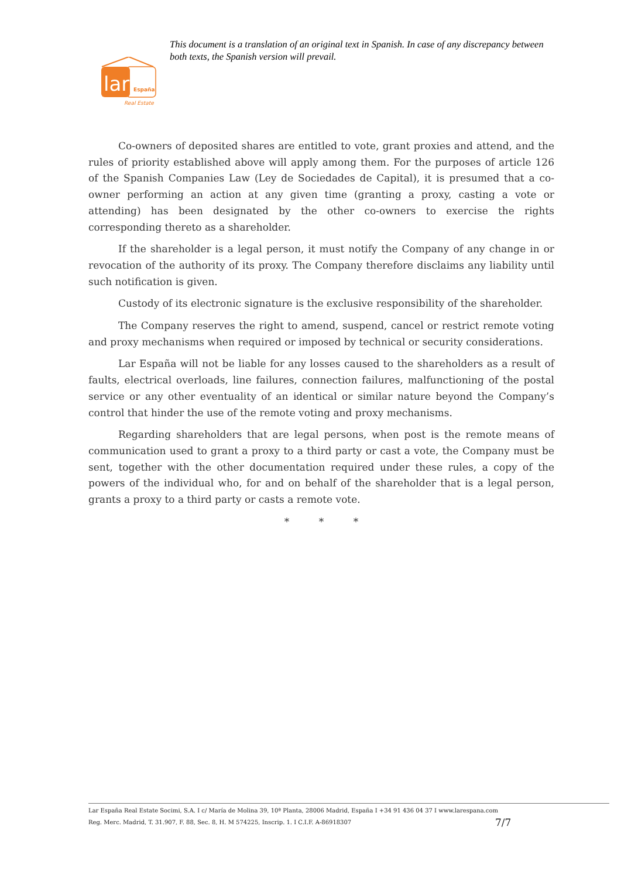This document is a translation of an original text in Spanish. In case of any discrepancy between both texts, the Spanish version will prevail.
lar
España
Real Estate
Co-owners of deposited shares are entitled to vote, grant proxies and attend, and the rules of priority established above will apply among them. For the purposes of article 126 of the Spanish Companies Law (Ley de Sociedades de Capital), it is presumed that a co-owner performing an action at any given time (granting a proxy, casting a vote or attending) has been designated by the other co-owners to exercise the rights corresponding thereto as a shareholder.
If the shareholder is a legal person, it must notify the Company of any change in or revocation of the authority of its proxy. The Company therefore disclaims any liability until such notification is given.
Custody of its electronic signature is the exclusive responsibility of the shareholder.
The Company reserves the right to amend, suspend, cancel or restrict remote voting and proxy mechanisms when required or imposed by technical or security considerations.
Lar España will not be liable for any losses caused to the shareholders as a result of faults, electrical overloads, line failures, connection failures, malfunctioning of the postal service or any other eventuality of an identical or similar nature beyond the Company’s control that hinder the use of the remote voting and proxy mechanisms.
Regarding shareholders that are legal persons, when post is the remote means of communication used to grant a proxy to a third party or cast a vote, the Company must be sent, together with the other documentation required under these rules, a copy of the powers of the individual who, for and on behalf of the shareholder that is a legal person, grants a proxy to a third party or casts a remote vote.
* * *
Lar España Real Estate Socimi, S.A. I c/ María de Molina 39, 10ª Planta, 28006 Madrid, España I +34 91 436 04 37 I www.larespana.com
Reg. Merc. Madrid, T. 31.907, F. 88, Sec. 8, H. M 574225, Inscrip. 1. I C.I.F. A-86918307
7/7